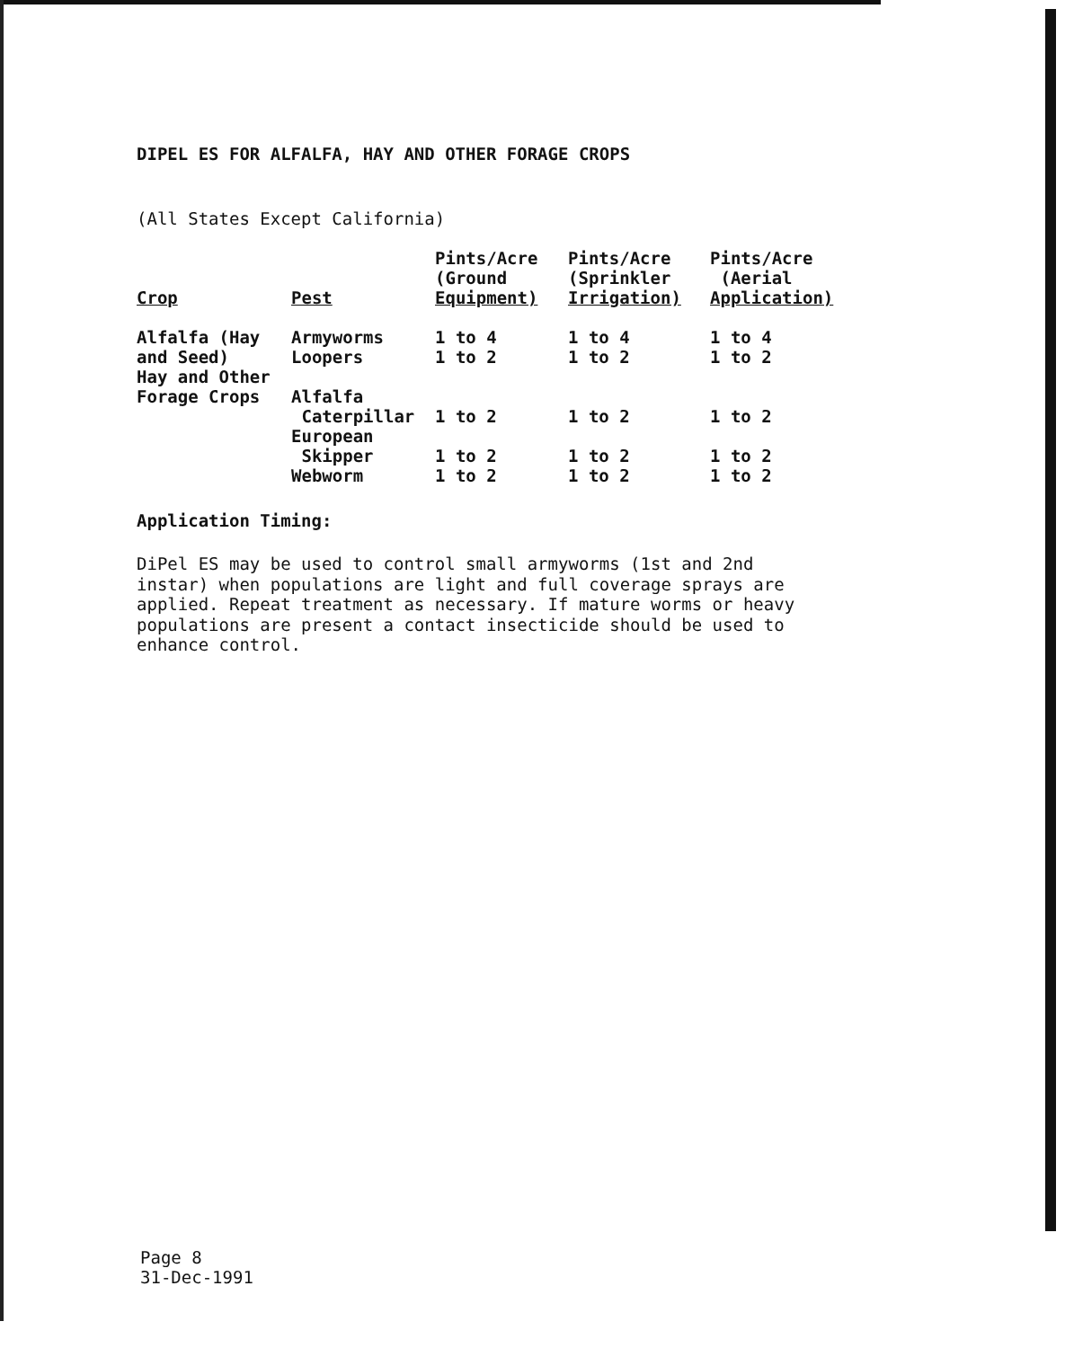DIPEL ES FOR ALFALFA, HAY AND OTHER FORAGE CROPS
(All States Except California)
| Crop | Pest | Pints/Acre (Ground Equipment) | Pints/Acre (Sprinkler Irrigation) | Pints/Acre (Aerial Application) |
| --- | --- | --- | --- | --- |
| Alfalfa (Hay and Seed) Hay and Other Forage Crops | Armyworms | 1 to 4 | 1 to 4 | 1 to 4 |
| | Loopers | 1 to 2 | 1 to 2 | 1 to 2 |
| | Alfalfa | | | |
| | Caterpillar | 1 to 2 | 1 to 2 | 1 to 2 |
| | European | | | |
| | Skipper | 1 to 2 | 1 to 2 | 1 to 2 |
| | Webworm | 1 to 2 | 1 to 2 | 1 to 2 |
Application Timing:
DiPel ES may be used to control small armyworms (1st and 2nd instar) when populations are light and full coverage sprays are applied. Repeat treatment as necessary. If mature worms or heavy populations are present a contact insecticide should be used to enhance control.
Page 8
31-Dec-1991